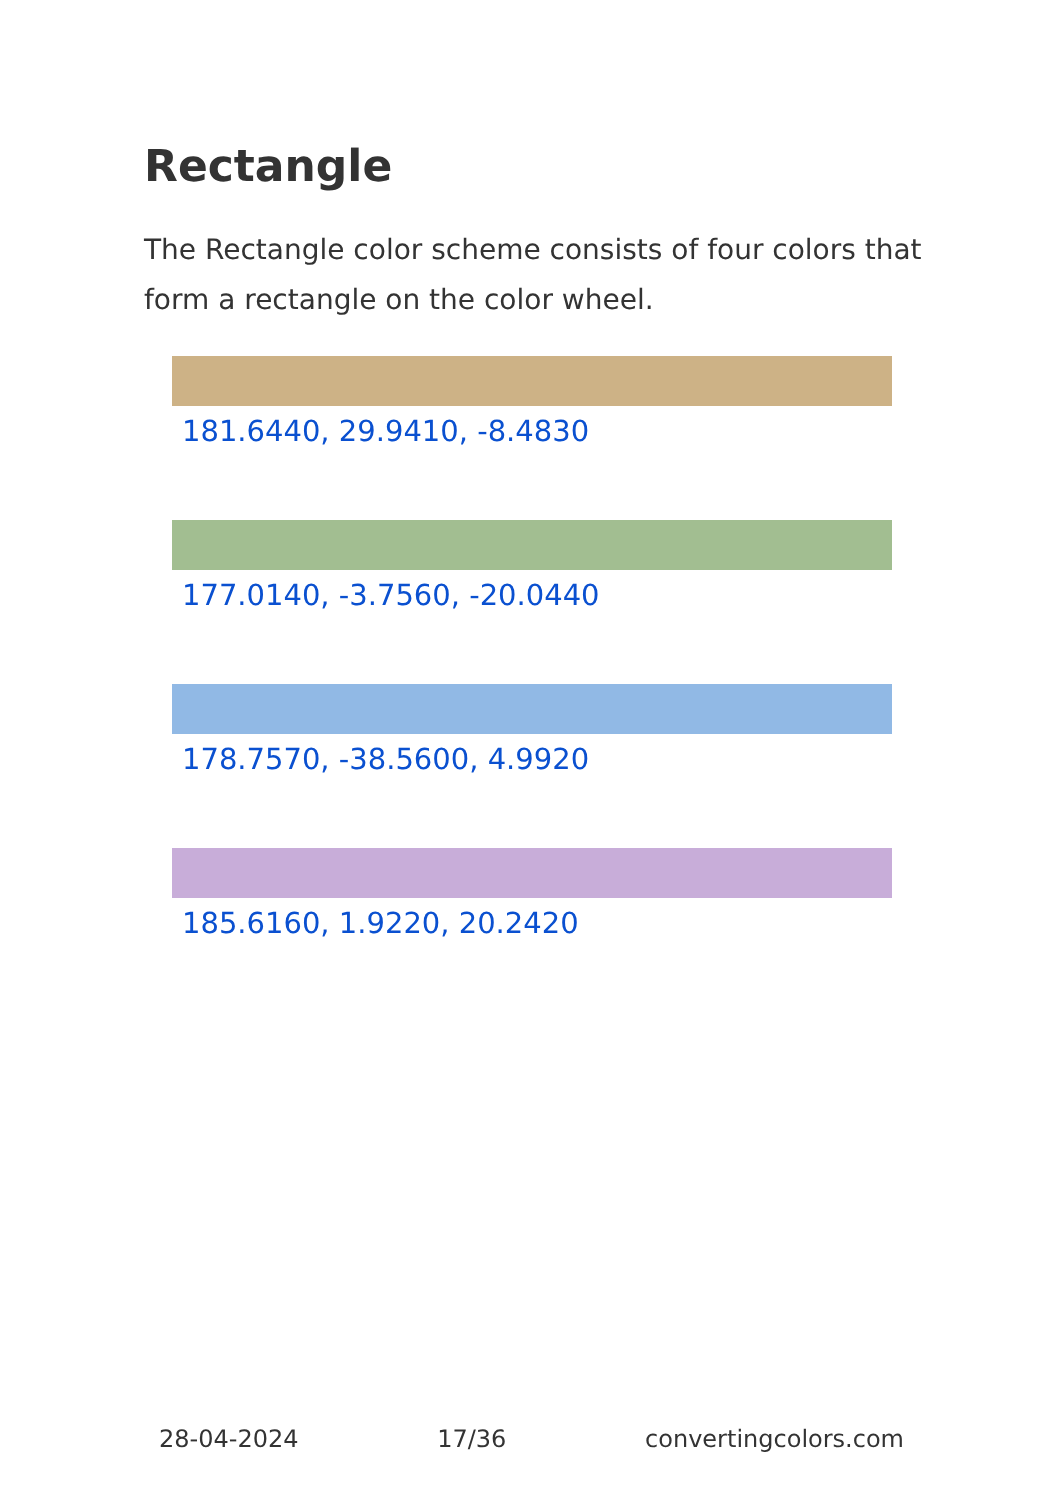Rectangle
The Rectangle color scheme consists of four colors that form a rectangle on the color wheel.
181.6440, 29.9410, -8.4830
177.0140, -3.7560, -20.0440
178.7570, -38.5600, 4.9920
185.6160, 1.9220, 20.2420
28-04-2024 17/36 convertingcolors.com